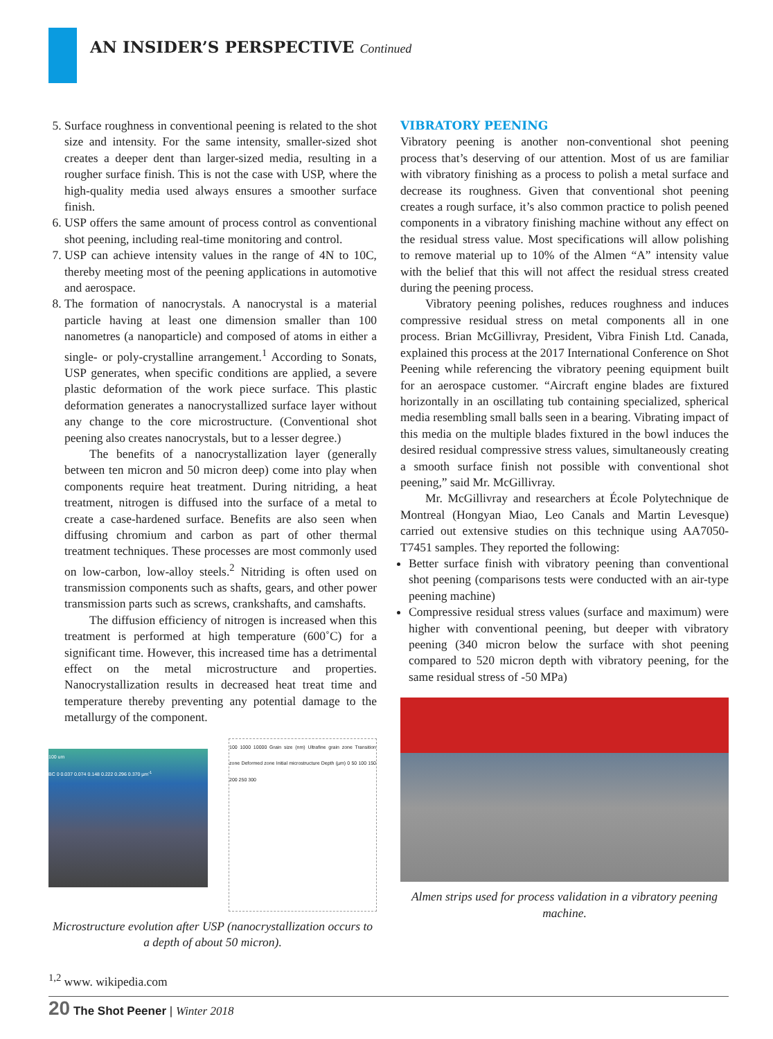AN INSIDER’S PERSPECTIVE Continued
5. Surface roughness in conventional peening is related to the shot size and intensity. For the same intensity, smaller-sized shot creates a deeper dent than larger-sized media, resulting in a rougher surface finish. This is not the case with USP, where the high-quality media used always ensures a smoother surface finish.
6. USP offers the same amount of process control as conventional shot peening, including real-time monitoring and control.
7. USP can achieve intensity values in the range of 4N to 10C, thereby meeting most of the peening applications in automotive and aerospace.
8. The formation of nanocrystals. A nanocrystal is a material particle having at least one dimension smaller than 100 nanometres (a nanoparticle) and composed of atoms in either a single- or poly-crystalline arrangement.<sup>1</sup> According to Sonats, USP generates, when specific conditions are applied, a severe plastic deformation of the work piece surface. This plastic deformation generates a nanocrystallized surface layer without any change to the core microstructure. (Conventional shot peening also creates nanocrystals, but to a lesser degree.)
The benefits of a nanocrystallization layer (generally between ten micron and 50 micron deep) come into play when components require heat treatment. During nitriding, a heat treatment, nitrogen is diffused into the surface of a metal to create a case-hardened surface. Benefits are also seen when diffusing chromium and carbon as part of other thermal treatment techniques. These processes are most commonly used on low-carbon, low-alloy steels.<sup>2</sup> Nitriding is often used on transmission components such as shafts, gears, and other power transmission parts such as screws, crankshafts, and camshafts.
The diffusion efficiency of nitrogen is increased when this treatment is performed at high temperature (600˚C) for a significant time. However, this increased time has a detrimental effect on the metal microstructure and properties. Nanocrystallization results in decreased heat treat time and temperature thereby preventing any potential damage to the metallurgy of the component.
100 um
BC 0 0.037 0.074 0.148 0.222 0.296 0.370 µm<sup>-1</sup>
100 1000 10000 Grain size (nm) Ultrafine grain zone Transition zone Deformed zone Initial microstructure Depth (µm) 0 50 100 150 200 250 300
Microstructure evolution after USP (nanocrystallization occurs to a depth of about 50 micron).
VIBRATORY PEENING
Vibratory peening is another non-conventional shot peening process that’s deserving of our attention. Most of us are familiar with vibratory finishing as a process to polish a metal surface and decrease its roughness. Given that conventional shot peening creates a rough surface, it’s also common practice to polish peened components in a vibratory finishing machine without any effect on the residual stress value. Most specifications will allow polishing to remove material up to 10% of the Almen “A” intensity value with the belief that this will not affect the residual stress created during the peening process.
Vibratory peening polishes, reduces roughness and induces compressive residual stress on metal components all in one process. Brian McGillivray, President, Vibra Finish Ltd. Canada, explained this process at the 2017 International Conference on Shot Peening while referencing the vibratory peening equipment built for an aerospace customer. “Aircraft engine blades are fixtured horizontally in an oscillating tub containing specialized, spherical media resembling small balls seen in a bearing. Vibrating impact of this media on the multiple blades fixtured in the bowl induces the desired residual compressive stress values, simultaneously creating a smooth surface finish not possible with conventional shot peening,” said Mr. McGillivray.
Mr. McGillivray and researchers at École Polytechnique de Montreal (Hongyan Miao, Leo Canals and Martin Levesque) carried out extensive studies on this technique using AA7050-T7451 samples. They reported the following:
Better surface finish with vibratory peening than conventional shot peening (comparisons tests were conducted with an air-type peening machine)
Compressive residual stress values (surface and maximum) were higher with conventional peening, but deeper with vibratory peening (340 micron below the surface with shot peening compared to 520 micron depth with vibratory peening, for the same residual stress of -50 MPa)
Almen strips used for process validation in a vibratory peening machine.
<sup>1,2</sup> www. wikipedia.com
20 The Shot Peener | Winter 2018